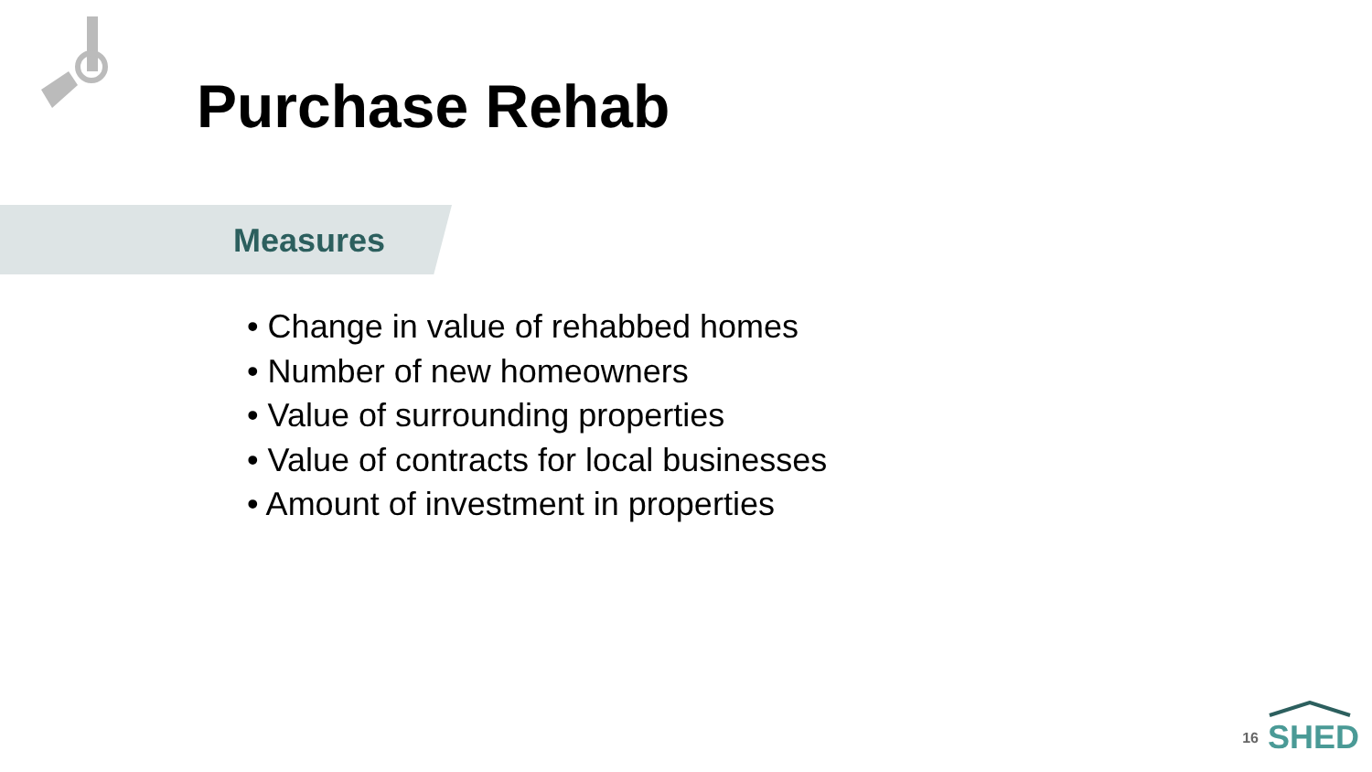Purchase Rehab
Measures
• Change in value of rehabbed homes
• Number of new homeowners
• Value of surrounding properties
• Value of contracts for local businesses
• Amount of investment in properties
16
SHED